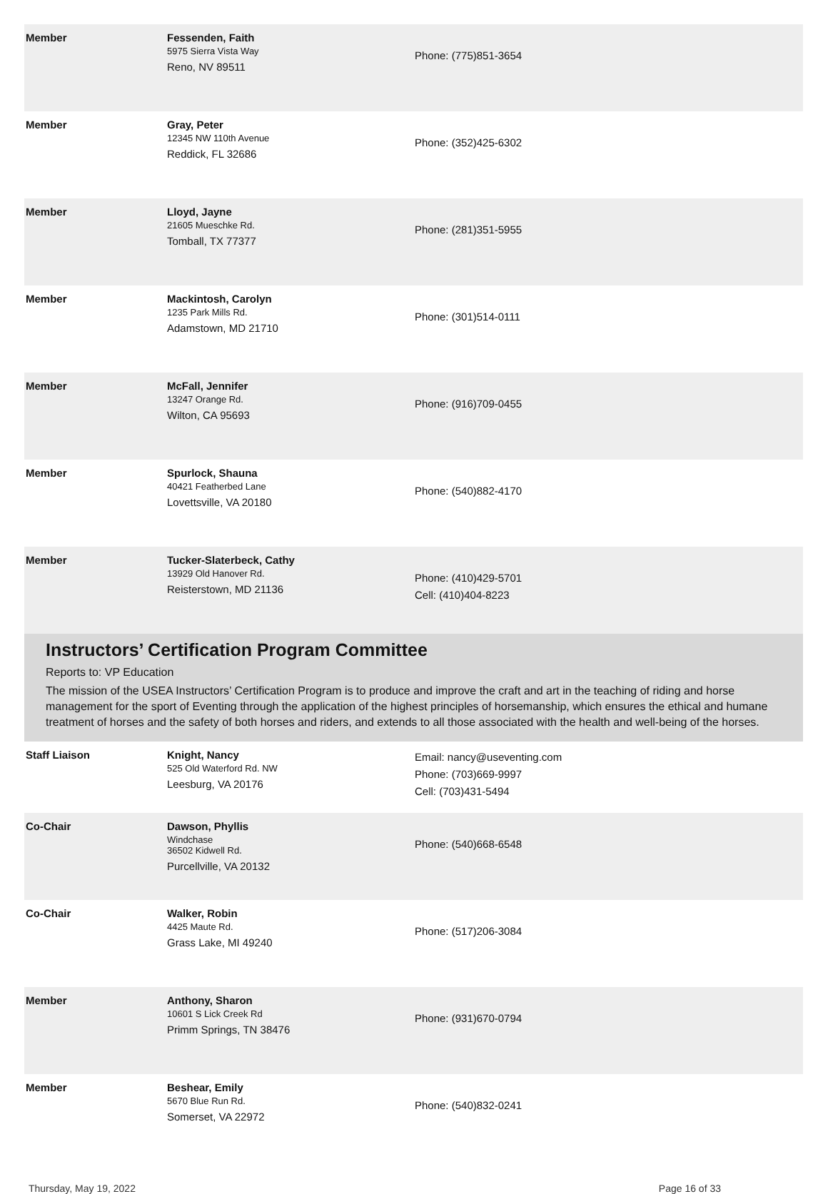| Member | Fessenden, Faith 5975 Sierra Vista Way Reno, NV 89511 | Phone: (775)851-3654 |
| Member | Gray, Peter 12345 NW 110th Avenue Reddick, FL 32686 | Phone: (352)425-6302 |
| Member | Lloyd, Jayne 21605 Mueschke Rd. Tomball, TX 77377 | Phone: (281)351-5955 |
| Member | Mackintosh, Carolyn 1235 Park Mills Rd. Adamstown, MD 21710 | Phone: (301)514-0111 |
| Member | McFall, Jennifer 13247 Orange Rd. Wilton, CA 95693 | Phone: (916)709-0455 |
| Member | Spurlock, Shauna 40421 Featherbed Lane Lovettsville, VA 20180 | Phone: (540)882-4170 |
| Member | Tucker-Slaterbeck, Cathy 13929 Old Hanover Rd. Reisterstown, MD 21136 | Phone: (410)429-5701 Cell: (410)404-8223 |
Instructors’ Certification Program Committee
Reports to: VP Education
The mission of the USEA Instructors’ Certification Program is to produce and improve the craft and art in the teaching of riding and horse management for the sport of Eventing through the application of the highest principles of horsemanship, which ensures the ethical and humane treatment of horses and the safety of both horses and riders, and extends to all those associated with the health and well-being of the horses.
| Staff Liaison | Knight, Nancy 525 Old Waterford Rd. NW Leesburg, VA 20176 | Email: nancy@useventing.com Phone: (703)669-9997 Cell: (703)431-5494 |
| Co-Chair | Dawson, Phyllis Windchase 36502 Kidwell Rd. Purcellville, VA 20132 | Phone: (540)668-6548 |
| Co-Chair | Walker, Robin 4425 Maute Rd. Grass Lake, MI 49240 | Phone: (517)206-3084 |
| Member | Anthony, Sharon 10601 S Lick Creek Rd Primm Springs, TN 38476 | Phone: (931)670-0794 |
| Member | Beshear, Emily 5670 Blue Run Rd. Somerset, VA 22972 | Phone: (540)832-0241 |
Thursday, May 19, 2022 Page 16 of 33